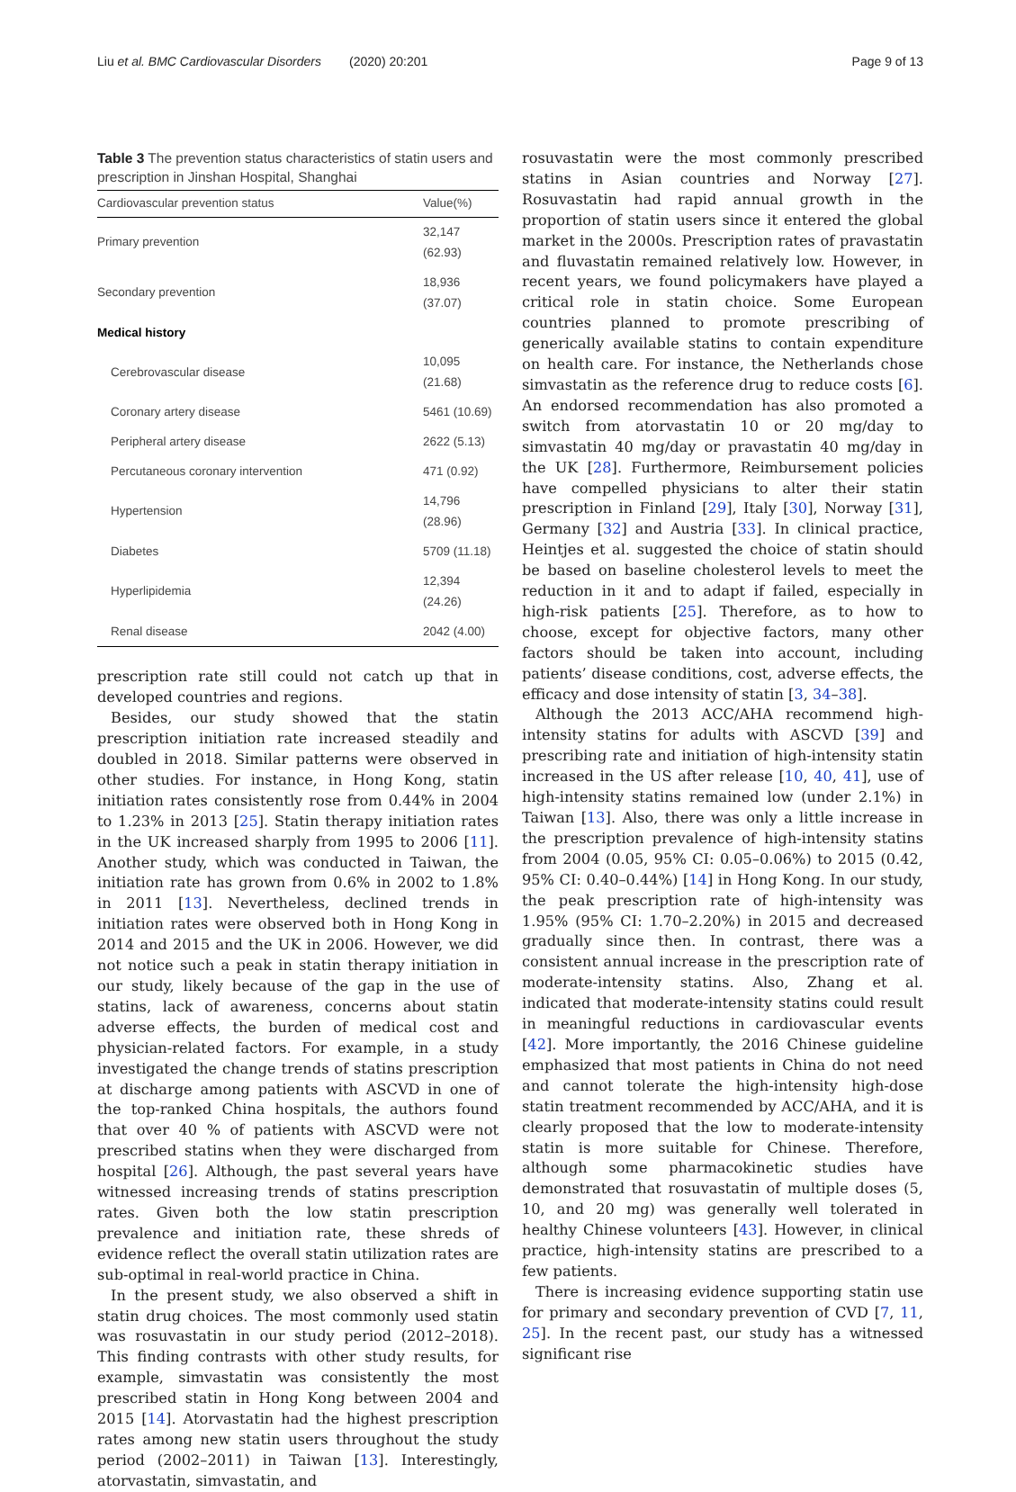Liu et al. BMC Cardiovascular Disorders (2020) 20:201 Page 9 of 13
Table 3 The prevention status characteristics of statin users and prescription in Jinshan Hospital, Shanghai
| Cardiovascular prevention status | Value(%) |
| --- | --- |
| Primary prevention | 32,147 (62.93) |
| Secondary prevention | 18,936 (37.07) |
| Medical history | |
| Cerebrovascular disease | 10,095 (21.68) |
| Coronary artery disease | 5461 (10.69) |
| Peripheral artery disease | 2622 (5.13) |
| Percutaneous coronary intervention | 471 (0.92) |
| Hypertension | 14,796 (28.96) |
| Diabetes | 5709 (11.18) |
| Hyperlipidemia | 12,394 (24.26) |
| Renal disease | 2042 (4.00) |
prescription rate still could not catch up that in developed countries and regions.
Besides, our study showed that the statin prescription initiation rate increased steadily and doubled in 2018. Similar patterns were observed in other studies. For instance, in Hong Kong, statin initiation rates consistently rose from 0.44% in 2004 to 1.23% in 2013 [25]. Statin therapy initiation rates in the UK increased sharply from 1995 to 2006 [11]. Another study, which was conducted in Taiwan, the initiation rate has grown from 0.6% in 2002 to 1.8% in 2011 [13]. Nevertheless, declined trends in initiation rates were observed both in Hong Kong in 2014 and 2015 and the UK in 2006. However, we did not notice such a peak in statin therapy initiation in our study, likely because of the gap in the use of statins, lack of awareness, concerns about statin adverse effects, the burden of medical cost and physician-related factors. For example, in a study investigated the change trends of statins prescription at discharge among patients with ASCVD in one of the top-ranked China hospitals, the authors found that over 40 % of patients with ASCVD were not prescribed statins when they were discharged from hospital [26]. Although, the past several years have witnessed increasing trends of statins prescription rates. Given both the low statin prescription prevalence and initiation rate, these shreds of evidence reflect the overall statin utilization rates are sub-optimal in real-world practice in China.
In the present study, we also observed a shift in statin drug choices. The most commonly used statin was rosuvastatin in our study period (2012–2018). This finding contrasts with other study results, for example, simvastatin was consistently the most prescribed statin in Hong Kong between 2004 and 2015 [14]. Atorvastatin had the highest prescription rates among new statin users throughout the study period (2002–2011) in Taiwan [13]. Interestingly, atorvastatin, simvastatin, and
rosuvastatin were the most commonly prescribed statins in Asian countries and Norway [27]. Rosuvastatin had rapid annual growth in the proportion of statin users since it entered the global market in the 2000s. Prescription rates of pravastatin and fluvastatin remained relatively low. However, in recent years, we found policymakers have played a critical role in statin choice. Some European countries planned to promote prescribing of generically available statins to contain expenditure on health care. For instance, the Netherlands chose simvastatin as the reference drug to reduce costs [6]. An endorsed recommendation has also promoted a switch from atorvastatin 10 or 20 mg/day to simvastatin 40 mg/day or pravastatin 40 mg/day in the UK [28]. Furthermore, Reimbursement policies have compelled physicians to alter their statin prescription in Finland [29], Italy [30], Norway [31], Germany [32] and Austria [33]. In clinical practice, Heintjes et al. suggested the choice of statin should be based on baseline cholesterol levels to meet the reduction in it and to adapt if failed, especially in high-risk patients [25]. Therefore, as to how to choose, except for objective factors, many other factors should be taken into account, including patients’ disease conditions, cost, adverse effects, the efficacy and dose intensity of statin [3, 34–38].
Although the 2013 ACC/AHA recommend high-intensity statins for adults with ASCVD [39] and prescribing rate and initiation of high-intensity statin increased in the US after release [10, 40, 41], use of high-intensity statins remained low (under 2.1%) in Taiwan [13]. Also, there was only a little increase in the prescription prevalence of high-intensity statins from 2004 (0.05, 95% CI: 0.05–0.06%) to 2015 (0.42, 95% CI: 0.40–0.44%) [14] in Hong Kong. In our study, the peak prescription rate of high-intensity was 1.95% (95% CI: 1.70–2.20%) in 2015 and decreased gradually since then. In contrast, there was a consistent annual increase in the prescription rate of moderate-intensity statins. Also, Zhang et al. indicated that moderate-intensity statins could result in meaningful reductions in cardiovascular events [42]. More importantly, the 2016 Chinese guideline emphasized that most patients in China do not need and cannot tolerate the high-intensity high-dose statin treatment recommended by ACC/AHA, and it is clearly proposed that the low to moderate-intensity statin is more suitable for Chinese. Therefore, although some pharmacokinetic studies have demonstrated that rosuvastatin of multiple doses (5, 10, and 20 mg) was generally well tolerated in healthy Chinese volunteers [43]. However, in clinical practice, high-intensity statins are prescribed to a few patients.
There is increasing evidence supporting statin use for primary and secondary prevention of CVD [7, 11, 25]. In the recent past, our study has a witnessed significant rise